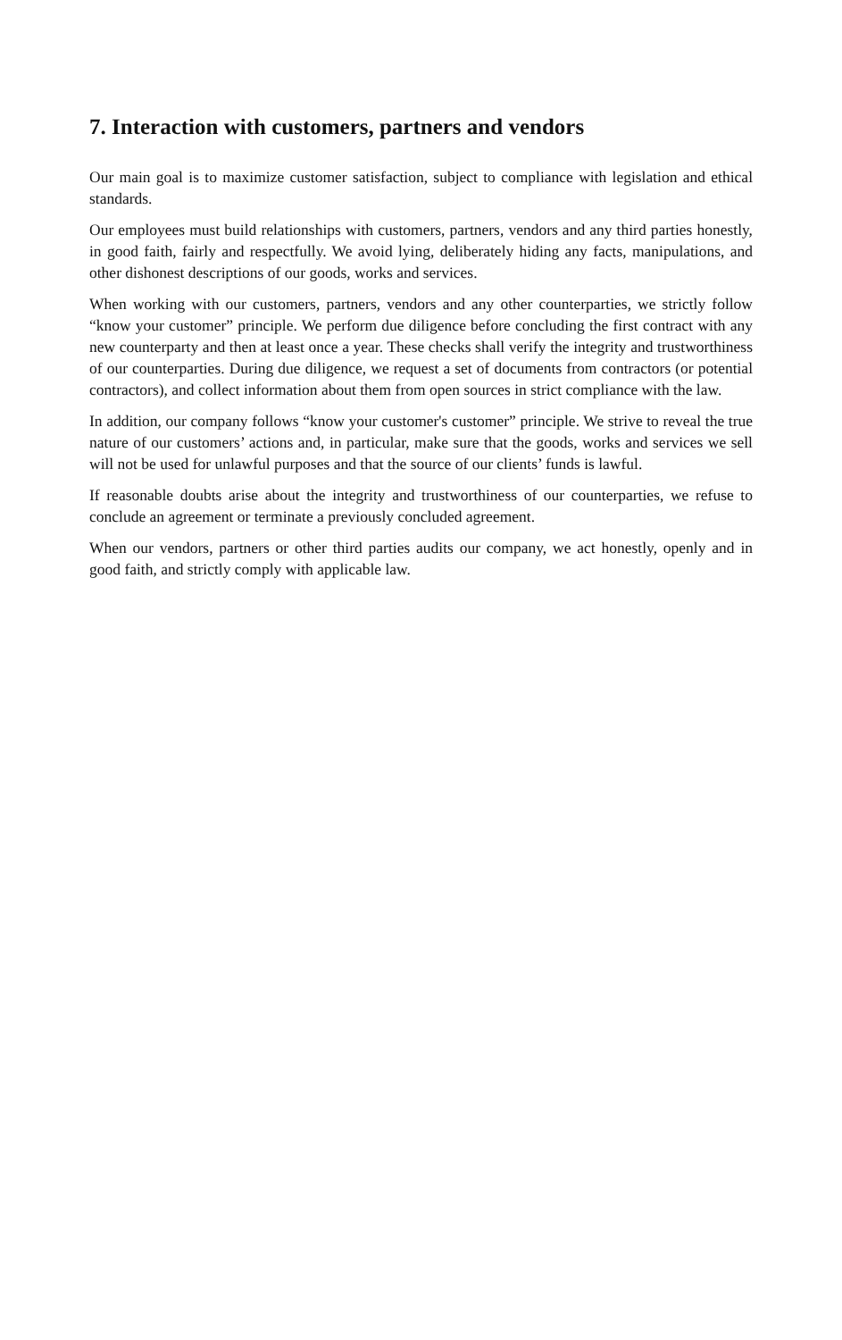7. Interaction with customers, partners and vendors
Our main goal is to maximize customer satisfaction, subject to compliance with legislation and ethical standards.
Our employees must build relationships with customers, partners, vendors and any third parties honestly, in good faith, fairly and respectfully. We avoid lying, deliberately hiding any facts, manipulations, and other dishonest descriptions of our goods, works and services.
When working with our customers, partners, vendors and any other counterparties, we strictly follow “know your customer” principle. We perform due diligence before concluding the first contract with any new counterparty and then at least once a year. These checks shall verify the integrity and trustworthiness of our counterparties. During due diligence, we request a set of documents from contractors (or potential contractors), and collect information about them from open sources in strict compliance with the law.
In addition, our company follows “know your customer's customer” principle. We strive to reveal the true nature of our customers’ actions and, in particular, make sure that the goods, works and services we sell will not be used for unlawful purposes and that the source of our clients’ funds is lawful.
If reasonable doubts arise about the integrity and trustworthiness of our counterparties, we refuse to conclude an agreement or terminate a previously concluded agreement.
When our vendors, partners or other third parties audits our company, we act honestly, openly and in good faith, and strictly comply with applicable law.